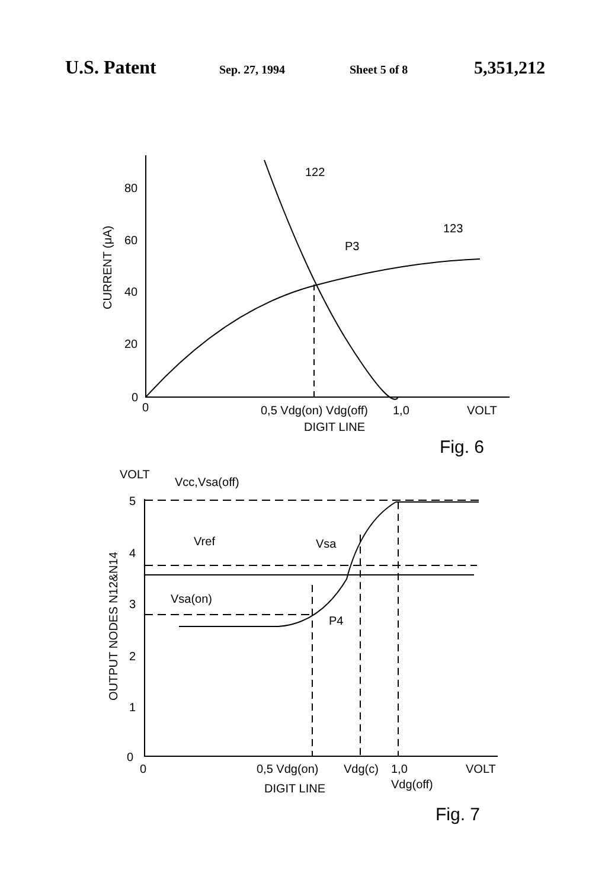U.S. Patent
Sep. 27, 1994 Sheet 5 of 8
5,351,212
80
60
40
20
0
0
0,5 Vdg(on) Vdg(off)
1,0
VOLT
DIGIT LINE
122
123
P3
Fig. 6
CURRENT (μA)
VOLT
Vcc,Vsa(off)
5
4
3
2
1
0
Vref
Vsa
Vsa(on)
P4
OUTPUT NODES N12&N14
0
0,5 Vdg(on)
Vdg(c)
1,0
VOLT
Vdg(off)
DIGIT LINE
Fig. 7